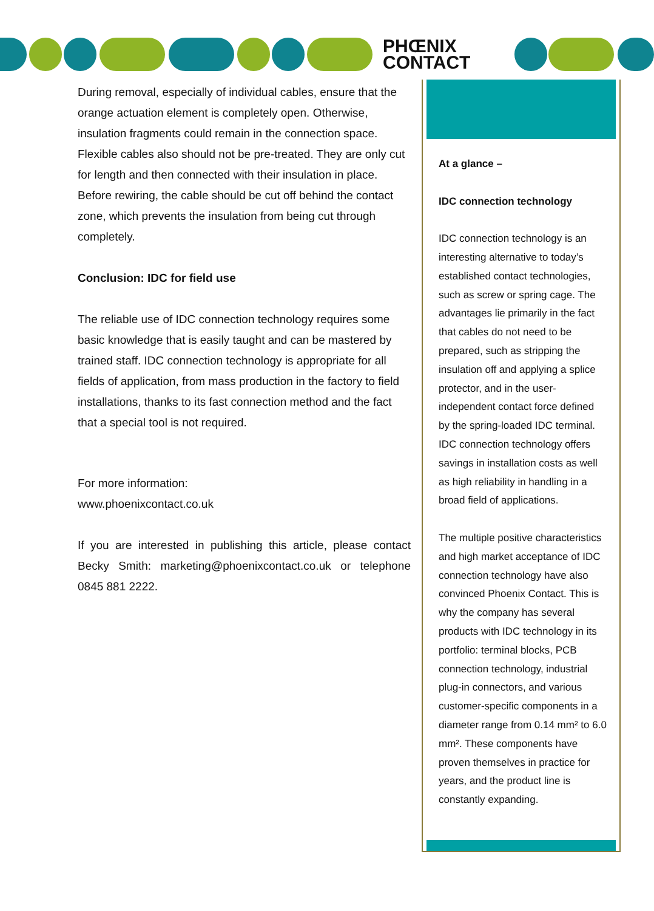PHŒNIX
CONTACT
During removal, especially of individual cables, ensure that the orange actuation element is completely open. Otherwise, insulation fragments could remain in the connection space. Flexible cables also should not be pre-treated. They are only cut for length and then connected with their insulation in place. Before rewiring, the cable should be cut off behind the contact zone, which prevents the insulation from being cut through completely.
Conclusion: IDC for field use
The reliable use of IDC connection technology requires some basic knowledge that is easily taught and can be mastered by trained staff. IDC connection technology is appropriate for all fields of application, from mass production in the factory to field installations, thanks to its fast connection method and the fact that a special tool is not required.
For more information:
www.phoenixcontact.co.uk
If you are interested in publishing this article, please contact Becky Smith: marketing@phoenixcontact.co.uk or telephone 0845 881 2222.
At a glance –
IDC connection technology
IDC connection technology is an interesting alternative to today’s established contact technologies, such as screw or spring cage. The advantages lie primarily in the fact that cables do not need to be prepared, such as stripping the insulation off and applying a splice protector, and in the user-independent contact force defined by the spring-loaded IDC terminal. IDC connection technology offers savings in installation costs as well as high reliability in handling in a broad field of applications.
The multiple positive characteristics and high market acceptance of IDC connection technology have also convinced Phoenix Contact. This is why the company has several products with IDC technology in its portfolio: terminal blocks, PCB connection technology, industrial plug-in connectors, and various customer-specific components in a diameter range from 0.14 mm² to 6.0 mm². These components have proven themselves in practice for years, and the product line is constantly expanding.